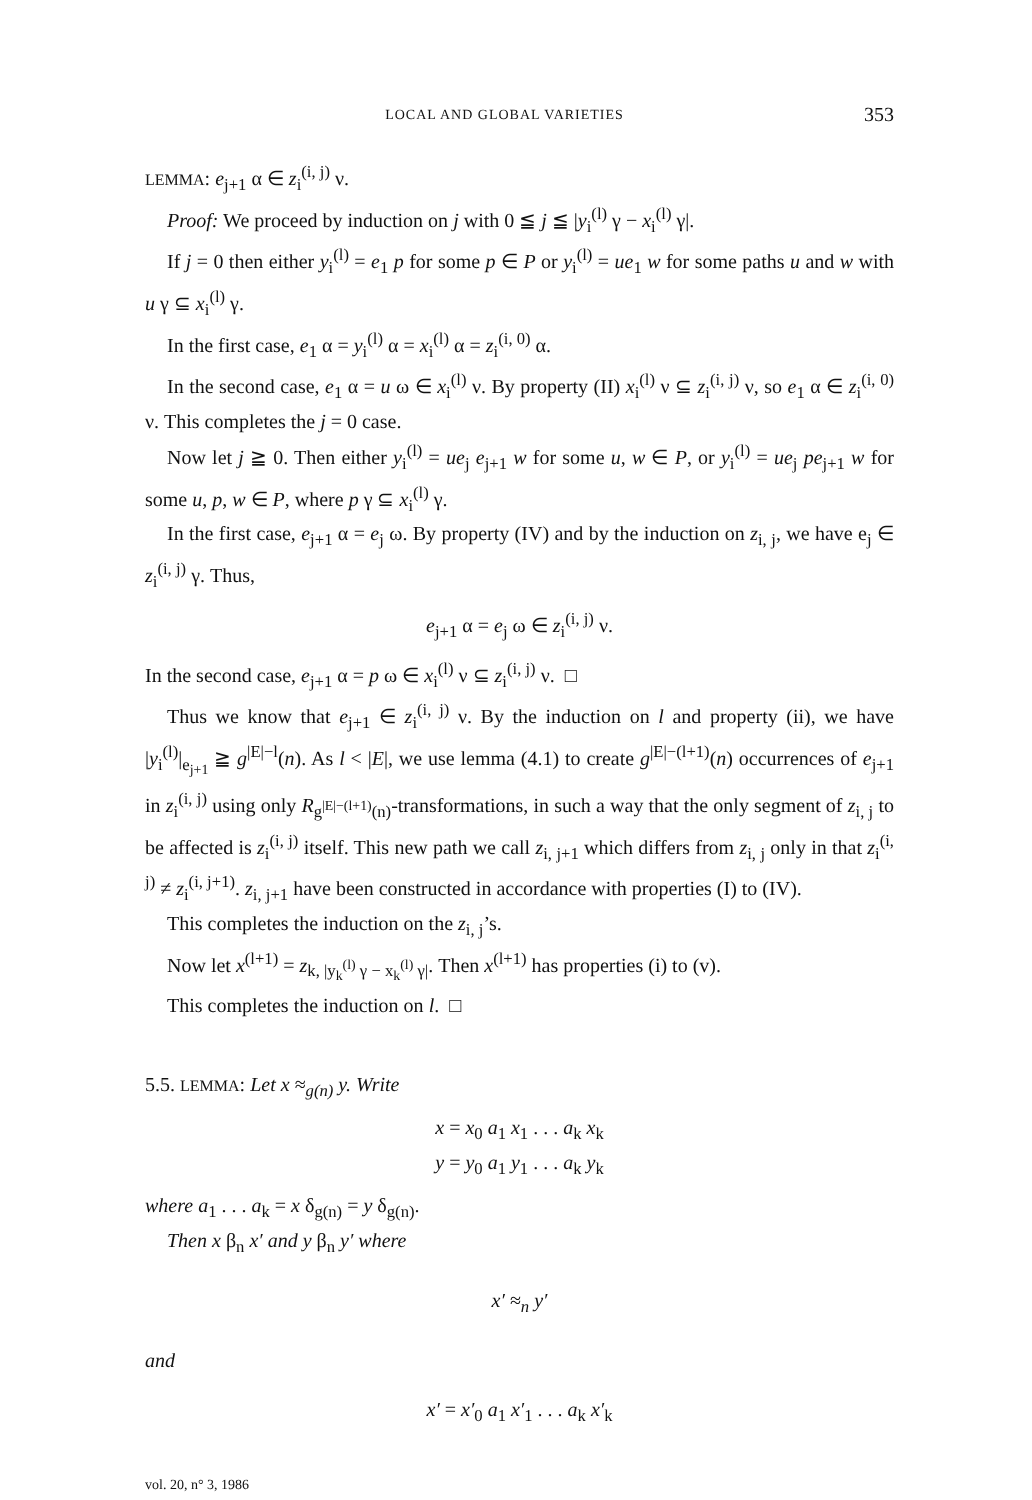LOCAL AND GLOBAL VARIETIES 353
LEMMA: e<sub>j+1</sub> α ∈ z<sub>i</sub><sup>(i, j)</sup> ν.
Proof: We proceed by induction on j with 0 ≦ j ≦ |y<sub>i</sub><sup>(l)</sup> γ − x<sub>i</sub><sup>(l)</sup> γ|.
If j = 0 then either y<sub>i</sub><sup>(l)</sup> = e<sub>1</sub> p for some p ∈ P or y<sub>i</sub><sup>(l)</sup> = ue<sub>1</sub> w for some paths u and w with u γ ⊆ x<sub>i</sub><sup>(l)</sup> γ.
In the first case, e<sub>1</sub> α = y<sub>i</sub><sup>(l)</sup> α = x<sub>i</sub><sup>(l)</sup> α = z<sub>i</sub><sup>(i, 0)</sup> α.
In the second case, e<sub>1</sub> α = u ω ∈ x<sub>i</sub><sup>(l)</sup> ν. By property (II) x<sub>i</sub><sup>(l)</sup> ν ⊆ z<sub>i</sub><sup>(i, j)</sup> ν, so e<sub>1</sub> α ∈ z<sub>i</sub><sup>(i, 0)</sup> ν. This completes the j = 0 case.
Now let j ≧ 0. Then either y<sub>i</sub><sup>(l)</sup> = ue<sub>j</sub> e<sub>j+1</sub> w for some u, w ∈ P, or y<sub>i</sub><sup>(l)</sup> = ue<sub>j</sub> pe<sub>j+1</sub> w for some u, p, w ∈ P, where p γ ⊆ x<sub>i</sub><sup>(l)</sup> γ.
In the first case, e<sub>j+1</sub> α = e<sub>j</sub> ω. By property (IV) and by the induction on z<sub>i, j</sub>, we have e<sub>j</sub> ∈ z<sub>i</sub><sup>(i, j)</sup> γ. Thus,
e<sub>j+1</sub> α = e<sub>j</sub> ω ∈ z<sub>i</sub><sup>(i, j)</sup> ν.
In the second case, e<sub>j+1</sub> α = p ω ∈ x<sub>i</sub><sup>(l)</sup> ν ⊆ z<sub>i</sub><sup>(i, j)</sup> ν. □
Thus we know that e<sub>j+1</sub> ∈ z<sub>i</sub><sup>(i, j)</sup> ν. By the induction on l and property (ii), we have |y<sub>i</sub><sup>(l)</sup>|<sub>e<sub>j+1</sub></sub> ≧ g<sup>|E|−l</sup>(n). As l < |E|, we use lemma (4.1) to create g<sup>|E|−(l+1)</sup>(n) occurrences of e<sub>j+1</sub> in z<sub>i</sub><sup>(i, j)</sup> using only R<sub>g<sup>|E|−(l+1)</sup>(n)</sub>-transformations, in such a way that the only segment of z<sub>i, j</sub> to be affected is z<sub>i</sub><sup>(i, j)</sup> itself. This new path we call z<sub>i, j+1</sub> which differs from z<sub>i, j</sub> only in that z<sub>i</sub><sup>(i, j)</sup> ≠ z<sub>i</sub><sup>(i, j+1)</sup>. z<sub>i, j+1</sub> have been constructed in accordance with properties (I) to (IV).
This completes the induction on the z<sub>i, j</sub>’s.
Now let x<sup>(l+1)</sup> = z<sub>k, |y<sub>k</sub><sup>(l)</sup> γ − x<sub>k</sub><sup>(l)</sup> γ|</sub>. Then x<sup>(l+1)</sup> has properties (i) to (v).
This completes the induction on l. □
5.5. LEMMA: Let x ≈<sub>g(n)</sub> y. Write
x = x<sub>0</sub> a<sub>1</sub> x<sub>1</sub> . . . a<sub>k</sub> x<sub>k</sub>
y = y<sub>0</sub> a<sub>1</sub> y<sub>1</sub> . . . a<sub>k</sub> y<sub>k</sub>
where a<sub>1</sub> . . . a<sub>k</sub> = x δ<sub>g(n)</sub> = y δ<sub>g(n)</sub>.
Then x β<sub>n</sub> x′ and y β<sub>n</sub> y′ where
x′ ≈<sub>n</sub> y′
and
x′ = x′<sub>0</sub> a<sub>1</sub> x′<sub>1</sub> . . . a<sub>k</sub> x′<sub>k</sub>
vol. 20, n° 3, 1986